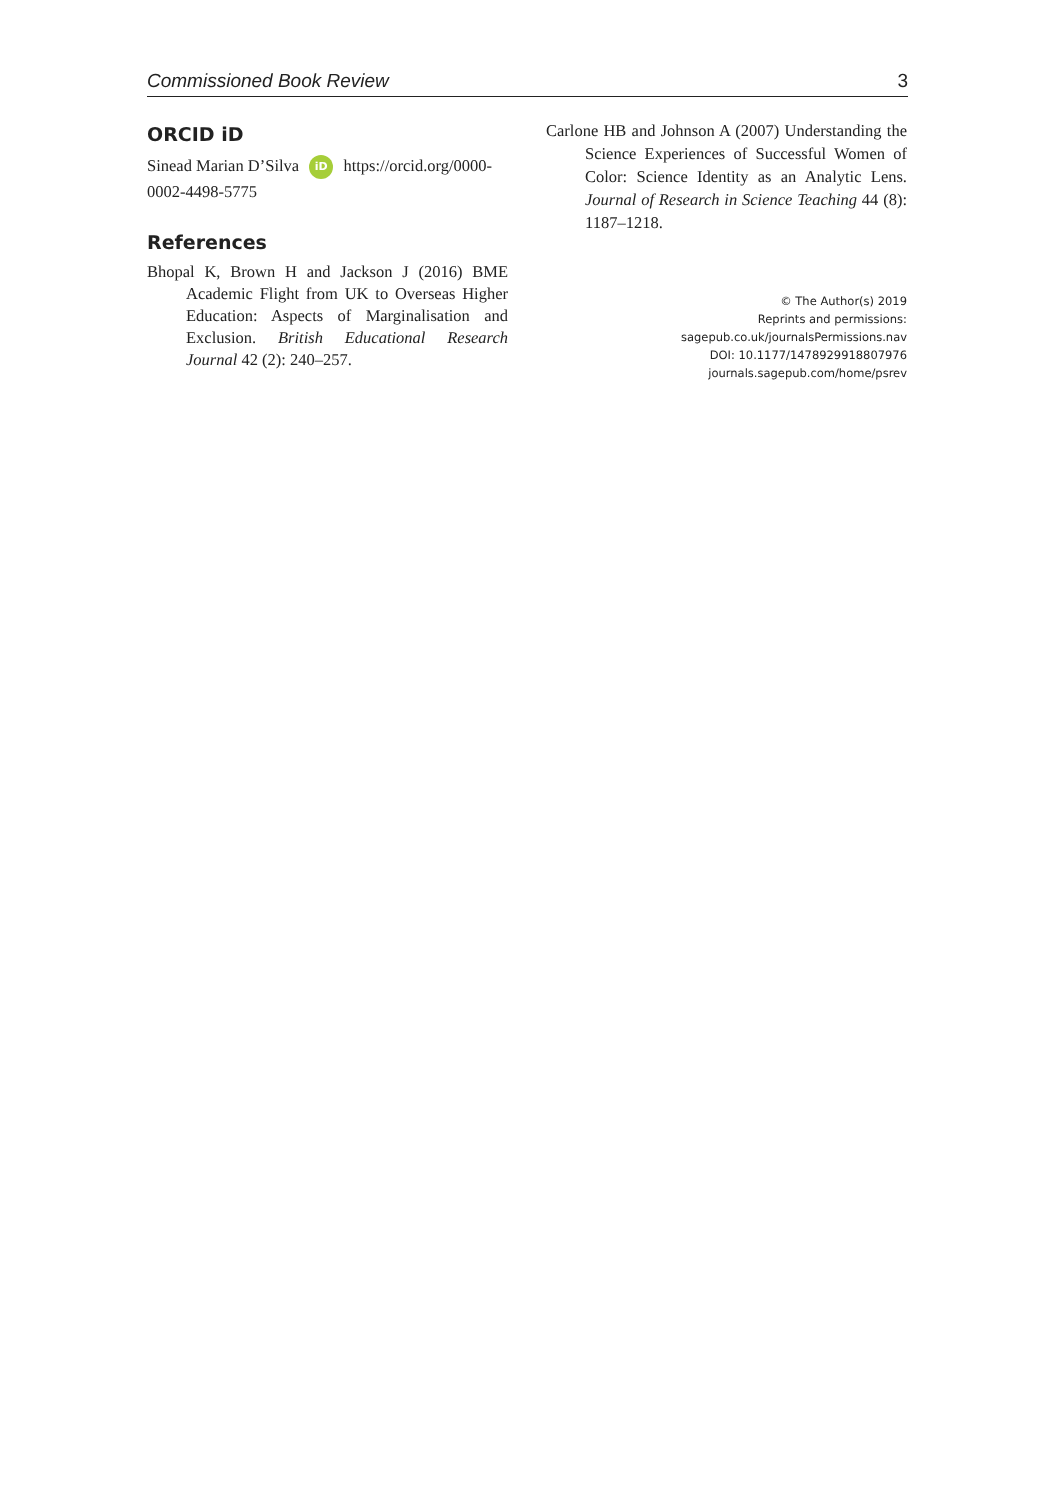Commissioned Book Review 3
ORCID iD
Sinead Marian D’Silva iD https://orcid.org/0000-0002-4498-5775
References
Bhopal K, Brown H and Jackson J (2016) BME Academic Flight from UK to Overseas Higher Education: Aspects of Marginalisation and Exclusion. British Educational Research Journal 42 (2): 240–257.
Carlone HB and Johnson A (2007) Understanding the Science Experiences of Successful Women of Color: Science Identity as an Analytic Lens. Journal of Research in Science Teaching 44 (8): 1187–1218.
© The Author(s) 2019
Reprints and permissions: sagepub.co.uk/journalsPermissions.nav
DOI: 10.1177/1478929918807976
journals.sagepub.com/home/psrev